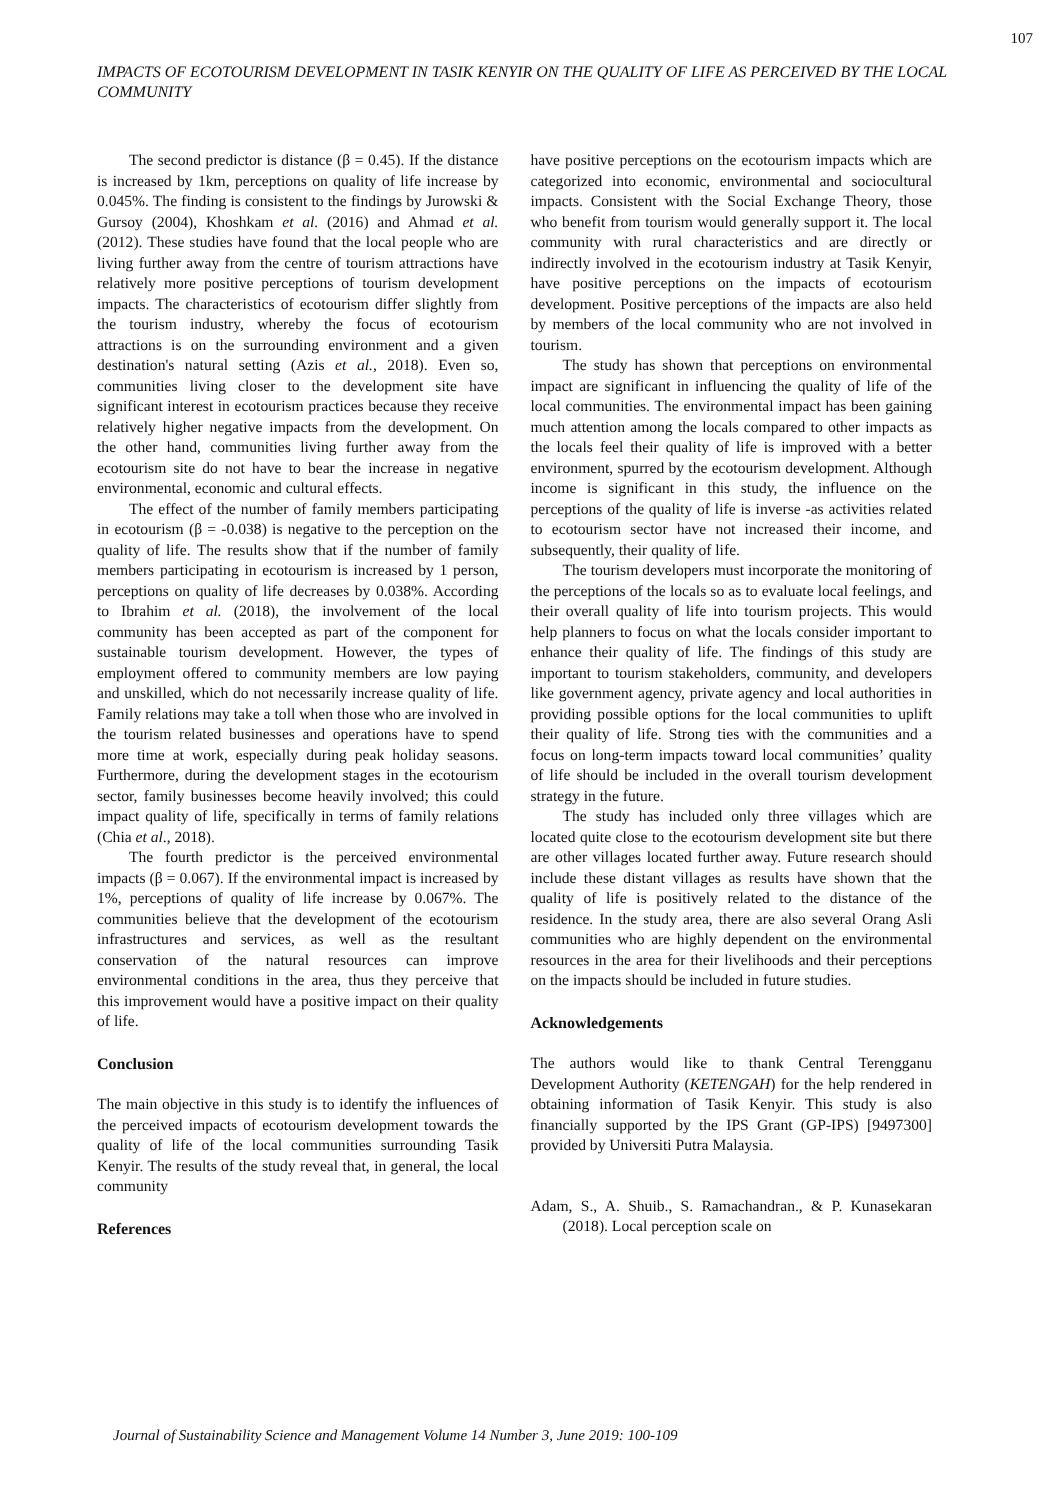107
IMPACTS OF ECOTOURISM DEVELOPMENT IN TASIK KENYIR ON THE QUALITY OF LIFE AS PERCEIVED BY THE LOCAL COMMUNITY
The second predictor is distance (β = 0.45). If the distance is increased by 1km, perceptions on quality of life increase by 0.045%. The finding is consistent to the findings by Jurowski & Gursoy (2004), Khoshkam et al. (2016) and Ahmad et al. (2012). These studies have found that the local people who are living further away from the centre of tourism attractions have relatively more positive perceptions of tourism development impacts. The characteristics of ecotourism differ slightly from the tourism industry, whereby the focus of ecotourism attractions is on the surrounding environment and a given destination's natural setting (Azis et al., 2018). Even so, communities living closer to the development site have significant interest in ecotourism practices because they receive relatively higher negative impacts from the development. On the other hand, communities living further away from the ecotourism site do not have to bear the increase in negative environmental, economic and cultural effects.
The effect of the number of family members participating in ecotourism (β = -0.038) is negative to the perception on the quality of life. The results show that if the number of family members participating in ecotourism is increased by 1 person, perceptions on quality of life decreases by 0.038%. According to Ibrahim et al. (2018), the involvement of the local community has been accepted as part of the component for sustainable tourism development. However, the types of employment offered to community members are low paying and unskilled, which do not necessarily increase quality of life. Family relations may take a toll when those who are involved in the tourism related businesses and operations have to spend more time at work, especially during peak holiday seasons. Furthermore, during the development stages in the ecotourism sector, family businesses become heavily involved; this could impact quality of life, specifically in terms of family relations (Chia et al., 2018).
The fourth predictor is the perceived environmental impacts (β = 0.067). If the environmental impact is increased by 1%, perceptions of quality of life increase by 0.067%. The communities believe that the development of the ecotourism infrastructures and services, as well as the resultant conservation of the natural resources can improve environmental conditions in the area, thus they perceive that this improvement would have a positive impact on their quality of life.
Conclusion
The main objective in this study is to identify the influences of the perceived impacts of ecotourism development towards the quality of life of the local communities surrounding Tasik Kenyir. The results of the study reveal that, in general, the local community
References
have positive perceptions on the ecotourism impacts which are categorized into economic, environmental and sociocultural impacts. Consistent with the Social Exchange Theory, those who benefit from tourism would generally support it. The local community with rural characteristics and are directly or indirectly involved in the ecotourism industry at Tasik Kenyir, have positive perceptions on the impacts of ecotourism development. Positive perceptions of the impacts are also held by members of the local community who are not involved in tourism.
The study has shown that perceptions on environmental impact are significant in influencing the quality of life of the local communities. The environmental impact has been gaining much attention among the locals compared to other impacts as the locals feel their quality of life is improved with a better environment, spurred by the ecotourism development. Although income is significant in this study, the influence on the perceptions of the quality of life is inverse -as activities related to ecotourism sector have not increased their income, and subsequently, their quality of life.
The tourism developers must incorporate the monitoring of the perceptions of the locals so as to evaluate local feelings, and their overall quality of life into tourism projects. This would help planners to focus on what the locals consider important to enhance their quality of life. The findings of this study are important to tourism stakeholders, community, and developers like government agency, private agency and local authorities in providing possible options for the local communities to uplift their quality of life. Strong ties with the communities and a focus on long-term impacts toward local communities’ quality of life should be included in the overall tourism development strategy in the future.
The study has included only three villages which are located quite close to the ecotourism development site but there are other villages located further away. Future research should include these distant villages as results have shown that the quality of life is positively related to the distance of the residence. In the study area, there are also several Orang Asli communities who are highly dependent on the environmental resources in the area for their livelihoods and their perceptions on the impacts should be included in future studies.
Acknowledgements
The authors would like to thank Central Terengganu Development Authority (KETENGAH) for the help rendered in obtaining information of Tasik Kenyir. This study is also financially supported by the IPS Grant (GP-IPS) [9497300] provided by Universiti Putra Malaysia.
Adam, S., A. Shuib., S. Ramachandran., & P. Kunasekaran (2018). Local perception scale on
Journal of Sustainability Science and Management Volume 14 Number 3, June 2019: 100-109